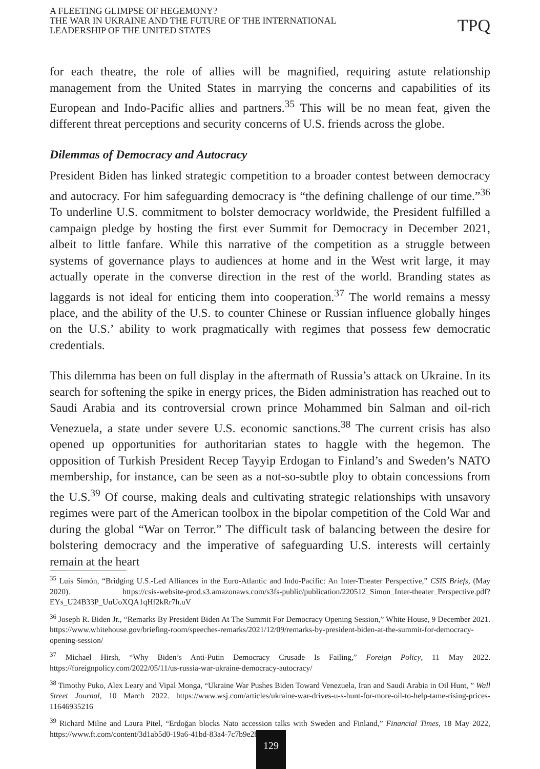A FLEETING GLIMPSE OF HEGEMONY?
THE WAR IN UKRAINE AND THE FUTURE OF THE INTERNATIONAL
LEADERSHIP OF THE UNITED STATES
TPQ
for each theatre, the role of allies will be magnified, requiring astute relationship management from the United States in marrying the concerns and capabilities of its European and Indo-Pacific allies and partners.<sup>35</sup> This will be no mean feat, given the different threat perceptions and security concerns of U.S. friends across the globe.
Dilemmas of Democracy and Autocracy
President Biden has linked strategic competition to a broader contest between democracy and autocracy. For him safeguarding democracy is “the defining challenge of our time.”<sup>36</sup> To underline U.S. commitment to bolster democracy worldwide, the President fulfilled a campaign pledge by hosting the first ever Summit for Democracy in December 2021, albeit to little fanfare. While this narrative of the competition as a struggle between systems of governance plays to audiences at home and in the West writ large, it may actually operate in the converse direction in the rest of the world. Branding states as laggards is not ideal for enticing them into cooperation.<sup>37</sup> The world remains a messy place, and the ability of the U.S. to counter Chinese or Russian influence globally hinges on the U.S.’ ability to work pragmatically with regimes that possess few democratic credentials.
This dilemma has been on full display in the aftermath of Russia’s attack on Ukraine. In its search for softening the spike in energy prices, the Biden administration has reached out to Saudi Arabia and its controversial crown prince Mohammed bin Salman and oil-rich Venezuela, a state under severe U.S. economic sanctions.<sup>38</sup> The current crisis has also opened up opportunities for authoritarian states to haggle with the hegemon. The opposition of Turkish President Recep Tayyip Erdogan to Finland’s and Sweden’s NATO membership, for instance, can be seen as a not-so-subtle ploy to obtain concessions from the U.S.<sup>39</sup> Of course, making deals and cultivating strategic relationships with unsavory regimes were part of the American toolbox in the bipolar competition of the Cold War and during the global “War on Terror.” The difficult task of balancing between the desire for bolstering democracy and the imperative of safeguarding U.S. interests will certainly remain at the heart
<sup>35</sup> Luis Simón, “Bridging U.S.-Led Alliances in the Euro-Atlantic and Indo-Pacific: An Inter-Theater Perspective,” CSIS Briefs, (May 2020). https://csis-website-prod.s3.amazonaws.com/s3fs-public/publication/220512_Simon_Inter-theater_Perspective.pdf?EYs_U24B33P_UuUoXQA1qHf2kRr7h.uV
<sup>36</sup> Joseph R. Biden Jr., “Remarks By President Biden At The Summit For Democracy Opening Session,” White House, 9 December 2021. https://www.whitehouse.gov/briefing-room/speeches-remarks/2021/12/09/remarks-by-president-biden-at-the-summit-for-democracy-opening-session/
<sup>37</sup> Michael Hirsh, “Why Biden’s Anti-Putin Democracy Crusade Is Failing,” Foreign Policy, 11 May 2022. https://foreignpolicy.com/2022/05/11/us-russia-war-ukraine-democracy-autocracy/
<sup>38</sup> Timothy Puko, Alex Leary and Vipal Monga, “Ukraine War Pushes Biden Toward Venezuela, Iran and Saudi Arabia in Oil Hunt, ” Wall Street Journal, 10 March 2022. https://www.wsj.com/articles/ukraine-war-drives-u-s-hunt-for-more-oil-to-help-tame-rising-prices-11646935216
<sup>39</sup> Richard Milne and Laura Pitel, “Erdoğan blocks Nato accession talks with Sweden and Finland,” Financial Times, 18 May 2022, https://www.ft.com/content/3d1ab5d0-19a6-41bd-83a4-7c7b9e2be141
129